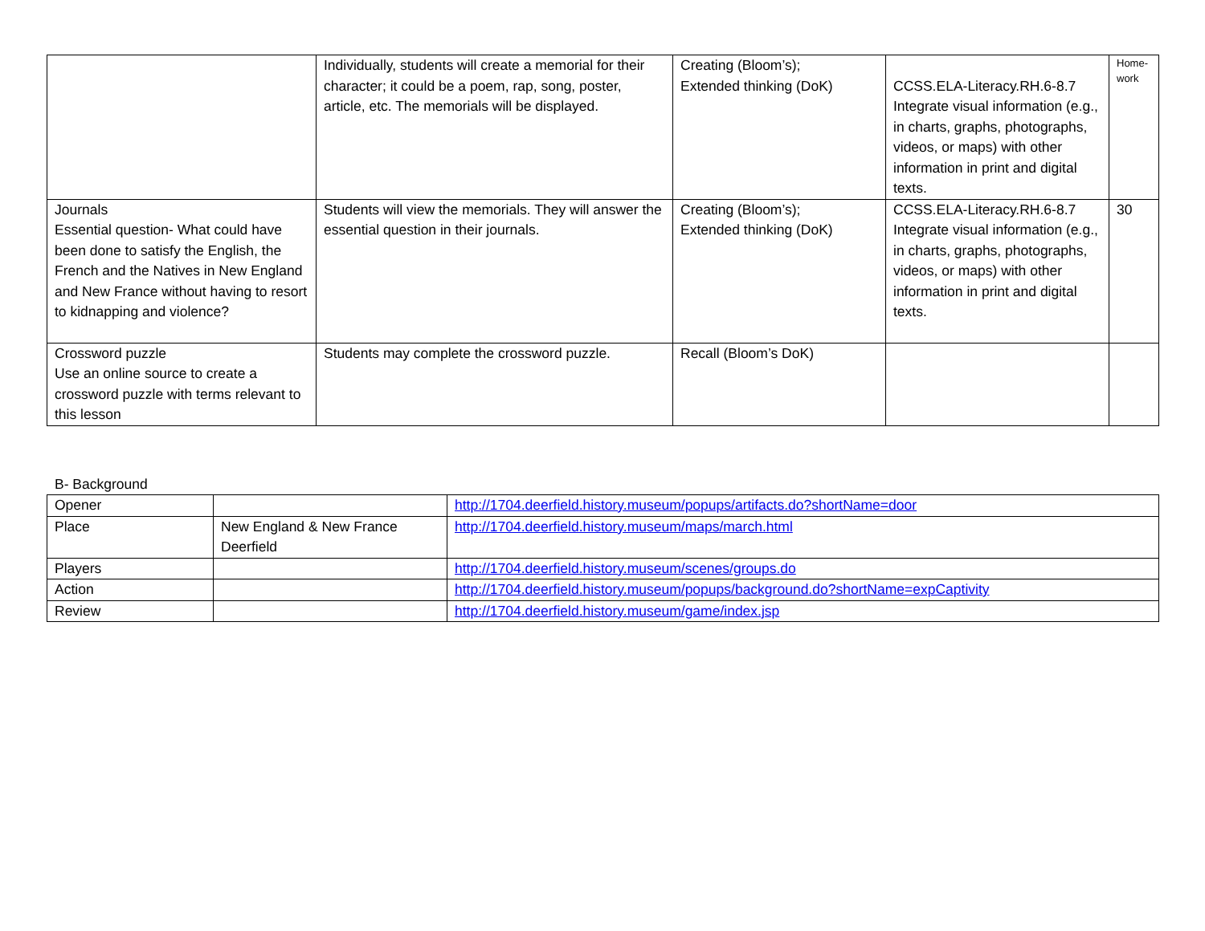| | Individually, students will create a memorial for their character; it could be a poem, rap, song, poster, article, etc. The memorials will be displayed. | Creating (Bloom’s); Extended thinking (DoK) | CCSS.ELA-Literacy.RH.6-8.7 Integrate visual information (e.g., in charts, graphs, photographs, videos, or maps) with other information in print and digital texts. | Home- work |
| Journals Essential question- What could have been done to satisfy the English, the French and the Natives in New England and New France without having to resort to kidnapping and violence? | Students will view the memorials. They will answer the essential question in their journals. | Creating (Bloom’s); Extended thinking (DoK) | CCSS.ELA-Literacy.RH.6-8.7 Integrate visual information (e.g., in charts, graphs, photographs, videos, or maps) with other information in print and digital texts. | 30 |
| Crossword puzzle Use an online source to create a crossword puzzle with terms relevant to this lesson | Students may complete the crossword puzzle. | Recall (Bloom’s DoK) | | |
B- Background
| Opener | | http://1704.deerfield.history.museum/popups/artifacts.do?shortName=door |
| Place | New England & New France Deerfield | http://1704.deerfield.history.museum/maps/march.html |
| Players | | http://1704.deerfield.history.museum/scenes/groups.do |
| Action | | http://1704.deerfield.history.museum/popups/background.do?shortName=expCaptivity |
| Review | | http://1704.deerfield.history.museum/game/index.jsp |